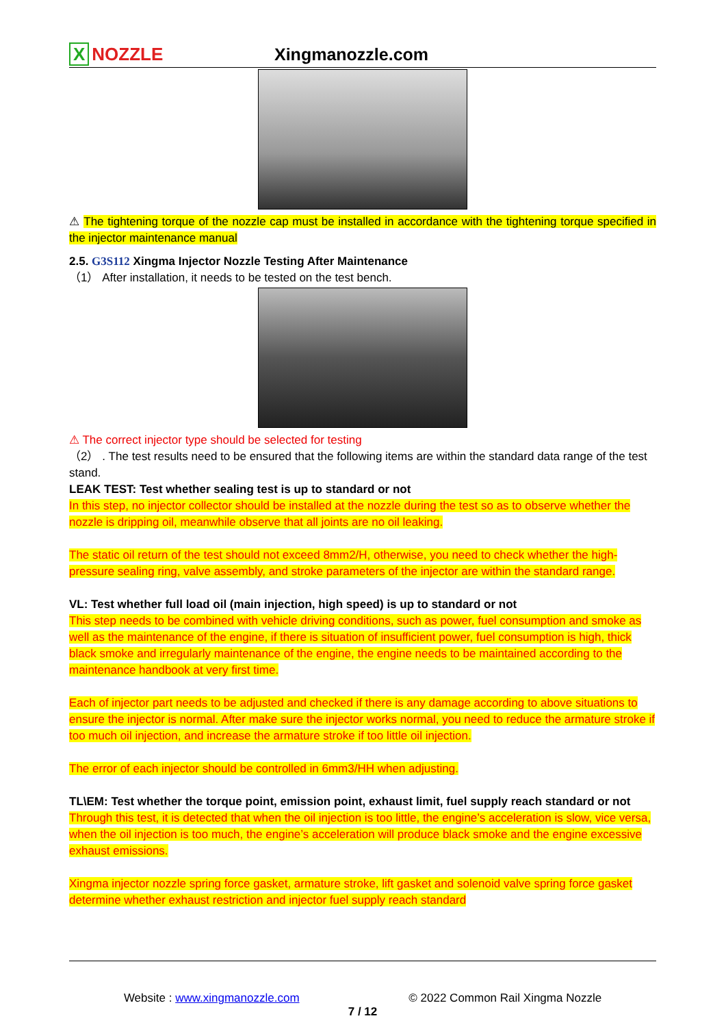X NOZZLE Xingmanozzle.com
⚠ The tightening torque of the nozzle cap must be installed in accordance with the tightening torque specified in the injector maintenance manual
2.5. G3S112 Xingma Injector Nozzle Testing After Maintenance
（1） After installation, it needs to be tested on the test bench.
⚠ The correct injector type should be selected for testing
（2） . The test results need to be ensured that the following items are within the standard data range of the test stand.
LEAK TEST: Test whether sealing test is up to standard or not
In this step, no injector collector should be installed at the nozzle during the test so as to observe whether the nozzle is dripping oil, meanwhile observe that all joints are no oil leaking.
The static oil return of the test should not exceed 8mm2/H, otherwise, you need to check whether the high-pressure sealing ring, valve assembly, and stroke parameters of the injector are within the standard range.
VL: Test whether full load oil (main injection, high speed) is up to standard or not
This step needs to be combined with vehicle driving conditions, such as power, fuel consumption and smoke as well as the maintenance of the engine, if there is situation of insufficient power, fuel consumption is high, thick black smoke and irregularly maintenance of the engine, the engine needs to be maintained according to the maintenance handbook at very first time.
Each of injector part needs to be adjusted and checked if there is any damage according to above situations to ensure the injector is normal. After make sure the injector works normal, you need to reduce the armature stroke if too much oil injection, and increase the armature stroke if too little oil injection.
The error of each injector should be controlled in 6mm3/HH when adjusting.
TL\EM: Test whether the torque point, emission point, exhaust limit, fuel supply reach standard or not
Through this test, it is detected that when the oil injection is too little, the engine’s acceleration is slow, vice versa, when the oil injection is too much, the engine’s acceleration will produce black smoke and the engine excessive exhaust emissions.
Xingma injector nozzle spring force gasket, armature stroke, lift gasket and solenoid valve spring force gasket determine whether exhaust restriction and injector fuel supply reach standard
Website : www.xingmanozzle.com © 2022 Common Rail Xingma Nozzle
7 / 12